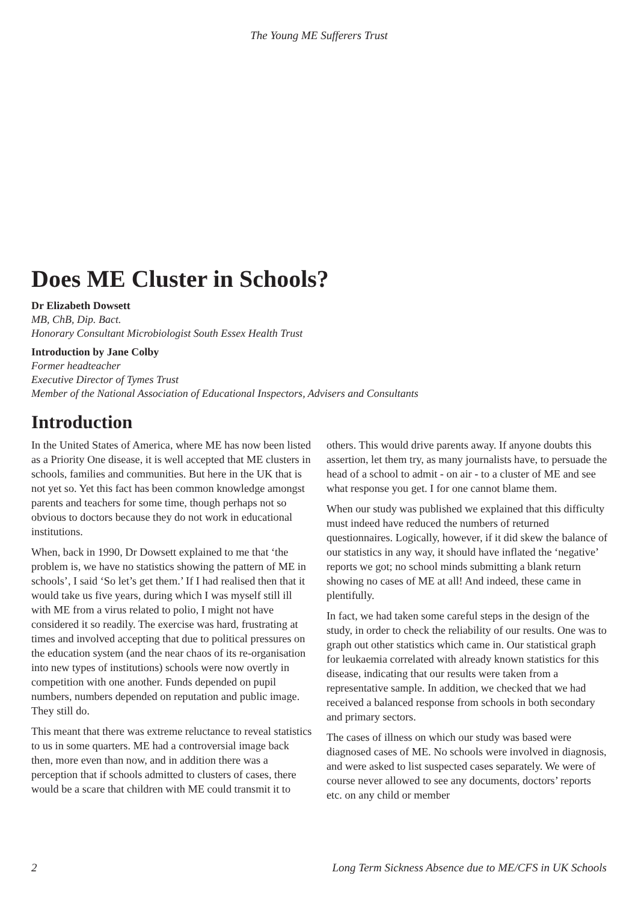The Young ME Sufferers Trust
Does ME Cluster in Schools?
Dr Elizabeth Dowsett
MB, ChB, Dip. Bact.
Honorary Consultant Microbiologist South Essex Health Trust
Introduction by Jane Colby
Former headteacher
Executive Director of Tymes Trust
Member of the National Association of Educational Inspectors, Advisers and Consultants
Introduction
In the United States of America, where ME has now been listed as a Priority One disease, it is well accepted that ME clusters in schools, families and communities. But here in the UK that is not yet so. Yet this fact has been common knowledge amongst parents and teachers for some time, though perhaps not so obvious to doctors because they do not work in educational institutions.
When, back in 1990, Dr Dowsett explained to me that ‘the problem is, we have no statistics showing the pattern of ME in schools’, I said ‘So let’s get them.’ If I had realised then that it would take us five years, during which I was myself still ill with ME from a virus related to polio, I might not have considered it so readily. The exercise was hard, frustrating at times and involved accepting that due to political pressures on the education system (and the near chaos of its re-organisation into new types of institutions) schools were now overtly in competition with one another. Funds depended on pupil numbers, numbers depended on reputation and public image. They still do.
This meant that there was extreme reluctance to reveal statistics to us in some quarters. ME had a controversial image back then, more even than now, and in addition there was a perception that if schools admitted to clusters of cases, there would be a scare that children with ME could transmit it to others. This would drive parents away. If anyone doubts this assertion, let them try, as many journalists have, to persuade the head of a school to admit - on air - to a cluster of ME and see what response you get. I for one cannot blame them.
When our study was published we explained that this difficulty must indeed have reduced the numbers of returned questionnaires. Logically, however, if it did skew the balance of our statistics in any way, it should have inflated the ‘negative’ reports we got; no school minds submitting a blank return showing no cases of ME at all! And indeed, these came in plentifully.
In fact, we had taken some careful steps in the design of the study, in order to check the reliability of our results. One was to graph out other statistics which came in. Our statistical graph for leukaemia correlated with already known statistics for this disease, indicating that our results were taken from a representative sample. In addition, we checked that we had received a balanced response from schools in both secondary and primary sectors.
The cases of illness on which our study was based were diagnosed cases of ME. No schools were involved in diagnosis, and were asked to list suspected cases separately. We were of course never allowed to see any documents, doctors’ reports etc. on any child or member
2 Long Term Sickness Absence due to ME/CFS in UK Schools